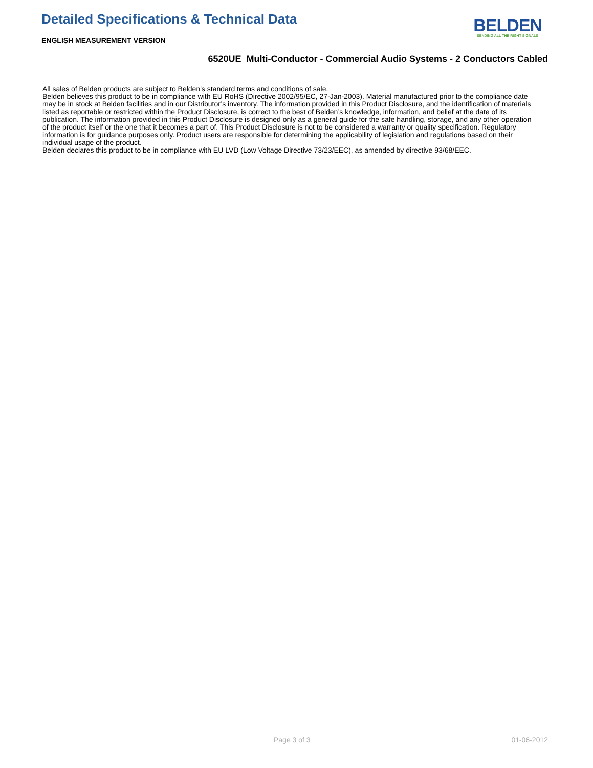Detailed Specifications & Technical Data
ENGLISH MEASUREMENT VERSION
BELDEN
SENDING ALL THE RIGHT SIGNALS
6520UE Multi-Conductor - Commercial Audio Systems - 2 Conductors Cabled
All sales of Belden products are subject to Belden's standard terms and conditions of sale.
Belden believes this product to be in compliance with EU RoHS (Directive 2002/95/EC, 27-Jan-2003). Material manufactured prior to the compliance date may be in stock at Belden facilities and in our Distributor’s inventory. The information provided in this Product Disclosure, and the identification of materials listed as reportable or restricted within the Product Disclosure, is correct to the best of Belden’s knowledge, information, and belief at the date of its publication. The information provided in this Product Disclosure is designed only as a general guide for the safe handling, storage, and any other operation of the product itself or the one that it becomes a part of. This Product Disclosure is not to be considered a warranty or quality specification. Regulatory information is for guidance purposes only. Product users are responsible for determining the applicability of legislation and regulations based on their individual usage of the product.
Belden declares this product to be in compliance with EU LVD (Low Voltage Directive 73/23/EEC), as amended by directive 93/68/EEC.
Page 3 of 3 01-06-2012